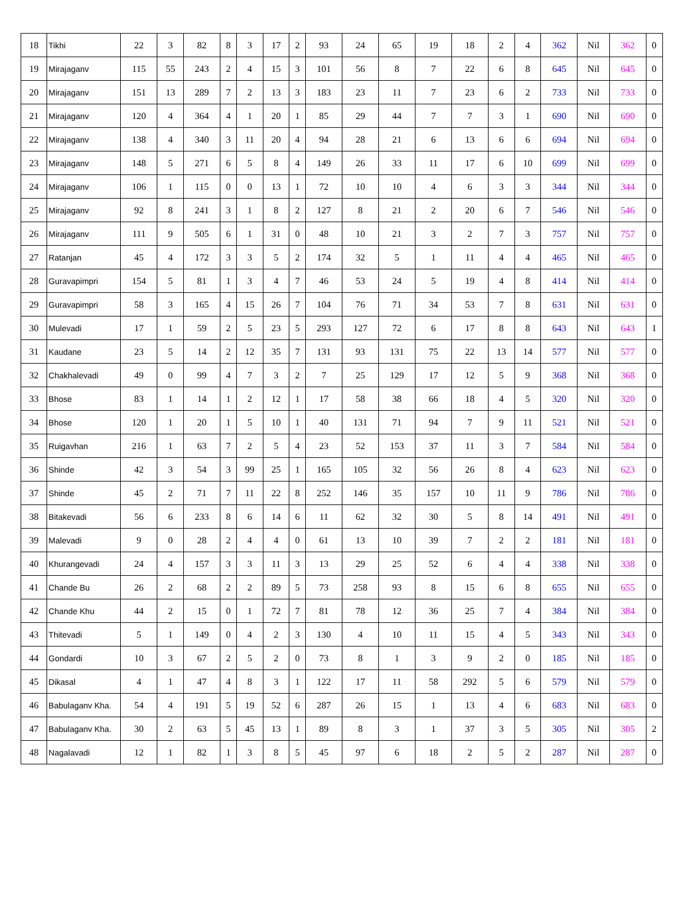| 18 | Tikhi | 22 | 3 | 82 | 8 | 3 | 17 | 2 | 93 | 24 | 65 | 19 | 18 | 2 | 4 | 362 | Nil | 362 | 0 |
| 19 | Mirajaganv | 115 | 55 | 243 | 2 | 4 | 15 | 3 | 101 | 56 | 8 | 7 | 22 | 6 | 8 | 645 | Nil | 645 | 0 |
| 20 | Mirajaganv | 151 | 13 | 289 | 7 | 2 | 13 | 3 | 183 | 23 | 11 | 7 | 23 | 6 | 2 | 733 | Nil | 733 | 0 |
| 21 | Mirajaganv | 120 | 4 | 364 | 4 | 1 | 20 | 1 | 85 | 29 | 44 | 7 | 7 | 3 | 1 | 690 | Nil | 690 | 0 |
| 22 | Mirajaganv | 138 | 4 | 340 | 3 | 11 | 20 | 4 | 94 | 28 | 21 | 6 | 13 | 6 | 6 | 694 | Nil | 694 | 0 |
| 23 | Mirajaganv | 148 | 5 | 271 | 6 | 5 | 8 | 4 | 149 | 26 | 33 | 11 | 17 | 6 | 10 | 699 | Nil | 699 | 0 |
| 24 | Mirajaganv | 106 | 1 | 115 | 0 | 0 | 13 | 1 | 72 | 10 | 10 | 4 | 6 | 3 | 3 | 344 | Nil | 344 | 0 |
| 25 | Mirajaganv | 92 | 8 | 241 | 3 | 1 | 8 | 2 | 127 | 8 | 21 | 2 | 20 | 6 | 7 | 546 | Nil | 546 | 0 |
| 26 | Mirajaganv | 111 | 9 | 505 | 6 | 1 | 31 | 0 | 48 | 10 | 21 | 3 | 2 | 7 | 3 | 757 | Nil | 757 | 0 |
| 27 | Ratanjan | 45 | 4 | 172 | 3 | 3 | 5 | 2 | 174 | 32 | 5 | 1 | 11 | 4 | 4 | 465 | Nil | 465 | 0 |
| 28 | Guravapimpri | 154 | 5 | 81 | 1 | 3 | 4 | 7 | 46 | 53 | 24 | 5 | 19 | 4 | 8 | 414 | Nil | 414 | 0 |
| 29 | Guravapimpri | 58 | 3 | 165 | 4 | 15 | 26 | 7 | 104 | 76 | 71 | 34 | 53 | 7 | 8 | 631 | Nil | 631 | 0 |
| 30 | Mulevadi | 17 | 1 | 59 | 2 | 5 | 23 | 5 | 293 | 127 | 72 | 6 | 17 | 8 | 8 | 643 | Nil | 643 | 1 |
| 31 | Kaudane | 23 | 5 | 14 | 2 | 12 | 35 | 7 | 131 | 93 | 131 | 75 | 22 | 13 | 14 | 577 | Nil | 577 | 0 |
| 32 | Chakhalevadi | 49 | 0 | 99 | 4 | 7 | 3 | 2 | 7 | 25 | 129 | 17 | 12 | 5 | 9 | 368 | Nil | 368 | 0 |
| 33 | Bhose | 83 | 1 | 14 | 1 | 2 | 12 | 1 | 17 | 58 | 38 | 66 | 18 | 4 | 5 | 320 | Nil | 320 | 0 |
| 34 | Bhose | 120 | 1 | 20 | 1 | 5 | 10 | 1 | 40 | 131 | 71 | 94 | 7 | 9 | 11 | 521 | Nil | 521 | 0 |
| 35 | Ruigavhan | 216 | 1 | 63 | 7 | 2 | 5 | 4 | 23 | 52 | 153 | 37 | 11 | 3 | 7 | 584 | Nil | 584 | 0 |
| 36 | Shinde | 42 | 3 | 54 | 3 | 99 | 25 | 1 | 165 | 105 | 32 | 56 | 26 | 8 | 4 | 623 | Nil | 623 | 0 |
| 37 | Shinde | 45 | 2 | 71 | 7 | 11 | 22 | 8 | 252 | 146 | 35 | 157 | 10 | 11 | 9 | 786 | Nil | 786 | 0 |
| 38 | Bitakevadi | 56 | 6 | 233 | 8 | 6 | 14 | 6 | 11 | 62 | 32 | 30 | 5 | 8 | 14 | 491 | Nil | 491 | 0 |
| 39 | Malevadi | 9 | 0 | 28 | 2 | 4 | 4 | 0 | 61 | 13 | 10 | 39 | 7 | 2 | 2 | 181 | Nil | 181 | 0 |
| 40 | Khurangevadi | 24 | 4 | 157 | 3 | 3 | 11 | 3 | 13 | 29 | 25 | 52 | 6 | 4 | 4 | 338 | Nil | 338 | 0 |
| 41 | Chande Bu | 26 | 2 | 68 | 2 | 2 | 89 | 5 | 73 | 258 | 93 | 8 | 15 | 6 | 8 | 655 | Nil | 655 | 0 |
| 42 | Chande Khu | 44 | 2 | 15 | 0 | 1 | 72 | 7 | 81 | 78 | 12 | 36 | 25 | 7 | 4 | 384 | Nil | 384 | 0 |
| 43 | Thitevadi | 5 | 1 | 149 | 0 | 4 | 2 | 3 | 130 | 4 | 10 | 11 | 15 | 4 | 5 | 343 | Nil | 343 | 0 |
| 44 | Gondardi | 10 | 3 | 67 | 2 | 5 | 2 | 0 | 73 | 8 | 1 | 3 | 9 | 2 | 0 | 185 | Nil | 185 | 0 |
| 45 | Dikasal | 4 | 1 | 47 | 4 | 8 | 3 | 1 | 122 | 17 | 11 | 58 | 292 | 5 | 6 | 579 | Nil | 579 | 0 |
| 46 | Babulaganv Kha. | 54 | 4 | 191 | 5 | 19 | 52 | 6 | 287 | 26 | 15 | 1 | 13 | 4 | 6 | 683 | Nil | 683 | 0 |
| 47 | Babulaganv Kha. | 30 | 2 | 63 | 5 | 45 | 13 | 1 | 89 | 8 | 3 | 1 | 37 | 3 | 5 | 305 | Nil | 305 | 2 |
| 48 | Nagalavadi | 12 | 1 | 82 | 1 | 3 | 8 | 5 | 45 | 97 | 6 | 18 | 2 | 5 | 2 | 287 | Nil | 287 | 0 |